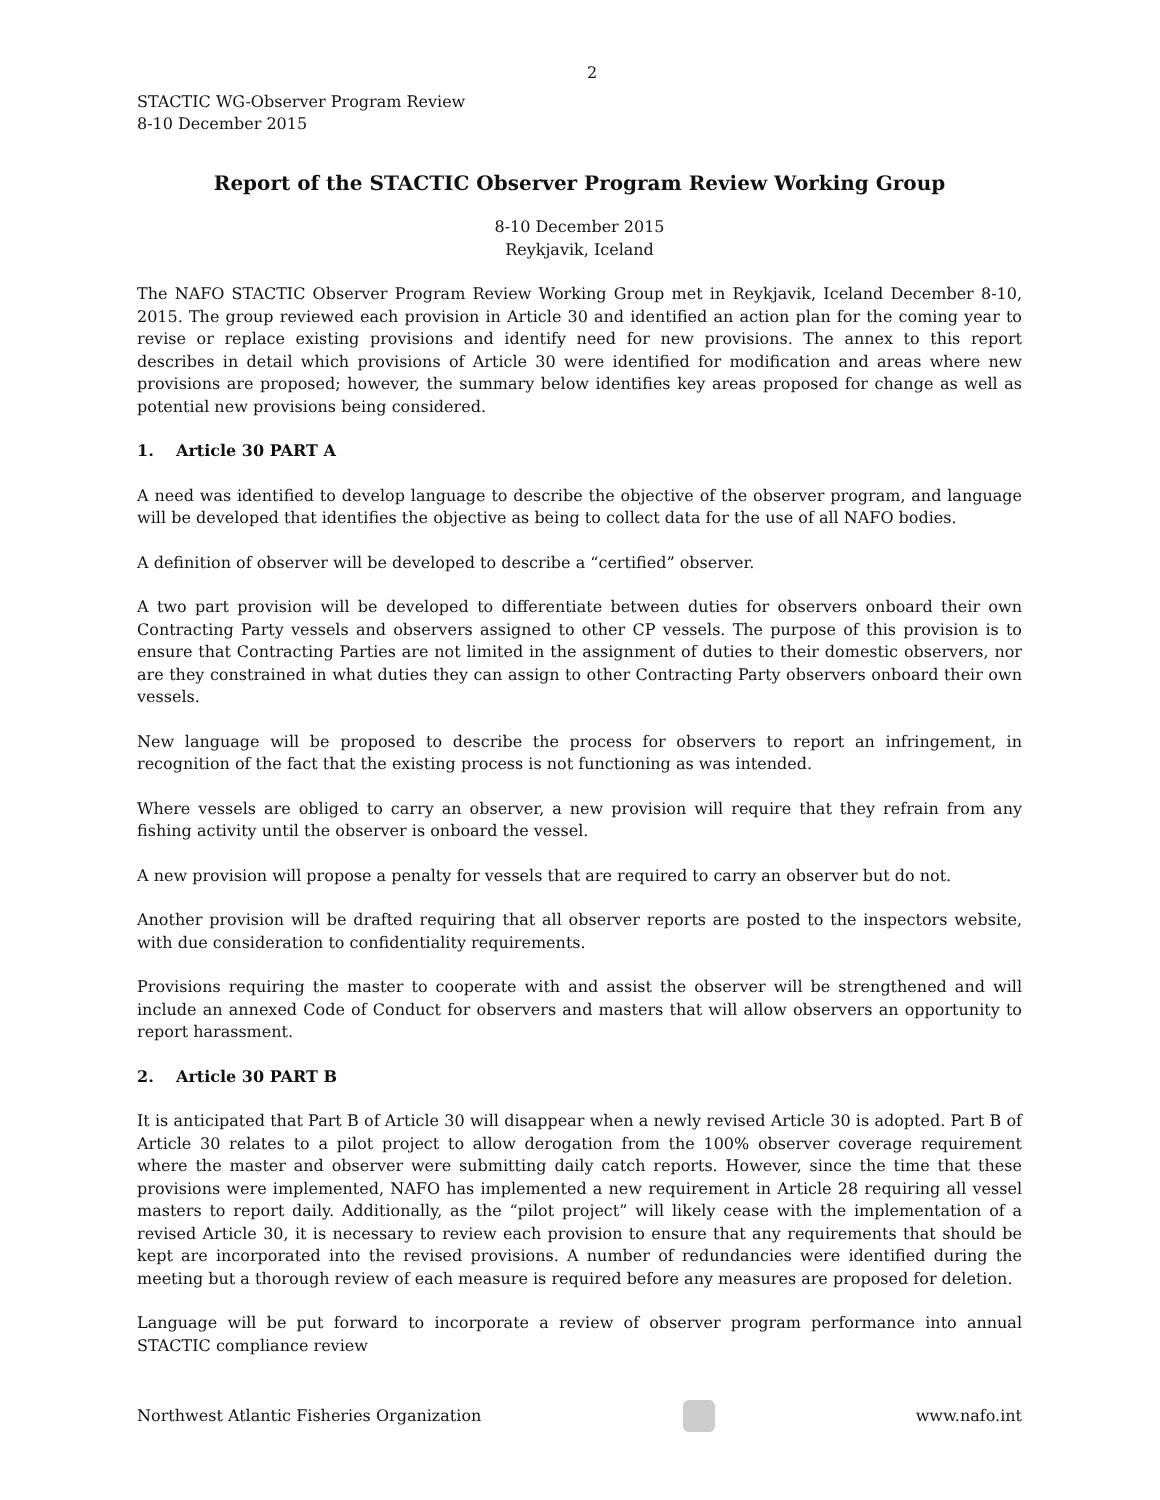2
STACTIC WG-Observer Program Review
8-10 December 2015
Report of the STACTIC Observer Program Review Working Group
8-10 December 2015
Reykjavik, Iceland
The NAFO STACTIC Observer Program Review Working Group met in Reykjavik, Iceland December 8-10, 2015. The group reviewed each provision in Article 30 and identified an action plan for the coming year to revise or replace existing provisions and identify need for new provisions. The annex to this report describes in detail which provisions of Article 30 were identified for modification and areas where new provisions are proposed; however, the summary below identifies key areas proposed for change as well as potential new provisions being considered.
1. Article 30 PART A
A need was identified to develop language to describe the objective of the observer program, and language will be developed that identifies the objective as being to collect data for the use of all NAFO bodies.
A definition of observer will be developed to describe a “certified” observer.
A two part provision will be developed to differentiate between duties for observers onboard their own Contracting Party vessels and observers assigned to other CP vessels. The purpose of this provision is to ensure that Contracting Parties are not limited in the assignment of duties to their domestic observers, nor are they constrained in what duties they can assign to other Contracting Party observers onboard their own vessels.
New language will be proposed to describe the process for observers to report an infringement, in recognition of the fact that the existing process is not functioning as was intended.
Where vessels are obliged to carry an observer, a new provision will require that they refrain from any fishing activity until the observer is onboard the vessel.
A new provision will propose a penalty for vessels that are required to carry an observer but do not.
Another provision will be drafted requiring that all observer reports are posted to the inspectors website, with due consideration to confidentiality requirements.
Provisions requiring the master to cooperate with and assist the observer will be strengthened and will include an annexed Code of Conduct for observers and masters that will allow observers an opportunity to report harassment.
2. Article 30 PART B
It is anticipated that Part B of Article 30 will disappear when a newly revised Article 30 is adopted. Part B of Article 30 relates to a pilot project to allow derogation from the 100% observer coverage requirement where the master and observer were submitting daily catch reports. However, since the time that these provisions were implemented, NAFO has implemented a new requirement in Article 28 requiring all vessel masters to report daily. Additionally, as the “pilot project” will likely cease with the implementation of a revised Article 30, it is necessary to review each provision to ensure that any requirements that should be kept are incorporated into the revised provisions. A number of redundancies were identified during the meeting but a thorough review of each measure is required before any measures are proposed for deletion.
Language will be put forward to incorporate a review of observer program performance into annual STACTIC compliance review
Northwest Atlantic Fisheries Organization
www.nafo.int